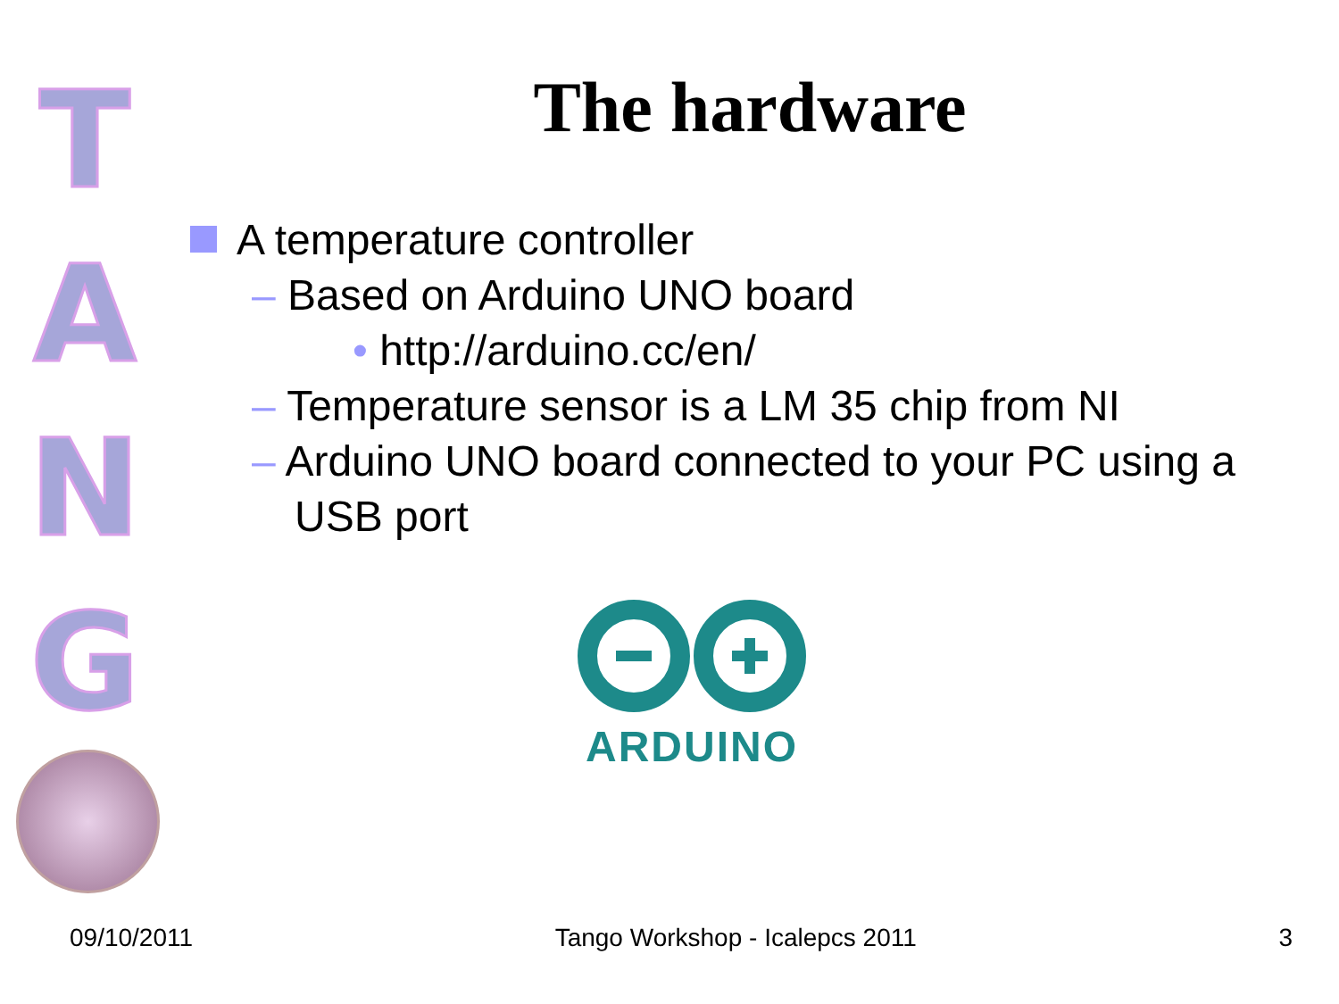T A N G
The hardware
A temperature controller
– Based on Arduino UNO board
• http://arduino.cc/en/
– Temperature sensor is a LM 35 chip from NI
– Arduino UNO board connected to your PC using a USB port
ARDUINO
09/10/2011 Tango Workshop - Icalepcs 2011 3